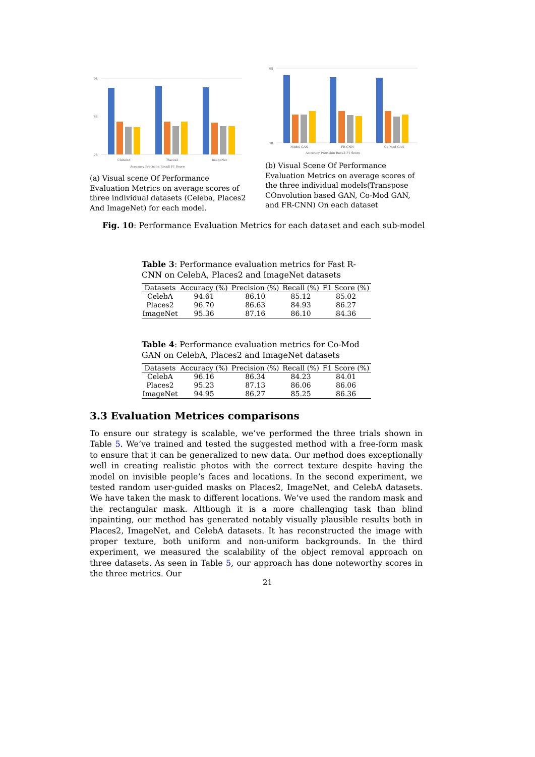98
88
78
ClebebA
Places2
ImageNet
Accuracy Precision Recall F1 Score
(a) Visual scene Of Performance Evaluation Metrics on average scores of three individual datasets (Celeba, Places2 And ImageNet) for each model.
98
78
Model GAN
FR-CNN
Co-Mod GAN
Accuracy Precision Recall F1 Score
(b) Visual Scene Of Performance Evaluation Metrics on average scores of the three individual models(Transpose COnvolution based GAN, Co-Mod GAN, and FR-CNN) On each dataset
Fig. 10: Performance Evaluation Metrics for each dataset and each sub-model
Table 3: Performance evaluation metrics for Fast R-CNN on CelebA, Places2 and ImageNet datasets
| Datasets | Accuracy (%) | Precision (%) | Recall (%) | F1 Score (%) |
| --- | --- | --- | --- | --- |
| CelebA | 94.61 | 86.10 | 85.12 | 85.02 |
| Places2 | 96.70 | 86.63 | 84.93 | 86.27 |
| ImageNet | 95.36 | 87.16 | 86.10 | 84.36 |
Table 4: Performance evaluation metrics for Co-Mod GAN on CelebA, Places2 and ImageNet datasets
| Datasets | Accuracy (%) | Precision (%) | Recall (%) | F1 Score (%) |
| --- | --- | --- | --- | --- |
| CelebA | 96.16 | 86.34 | 84.23 | 84.01 |
| Places2 | 95.23 | 87.13 | 86.06 | 86.06 |
| ImageNet | 94.95 | 86.27 | 85.25 | 86.36 |
3.3 Evaluation Metrices comparisons
To ensure our strategy is scalable, we’ve performed the three trials shown in Table 5. We’ve trained and tested the suggested method with a free-form mask to ensure that it can be generalized to new data. Our method does exceptionally well in creating realistic photos with the correct texture despite having the model on invisible people’s faces and locations. In the second experiment, we tested random user-guided masks on Places2, ImageNet, and CelebA datasets. We have taken the mask to different locations. We’ve used the random mask and the rectangular mask. Although it is a more challenging task than blind inpainting, our method has generated notably visually plausible results both in Places2, ImageNet, and CelebA datasets. It has reconstructed the image with proper texture, both uniform and non-uniform backgrounds. In the third experiment, we measured the scalability of the object removal approach on three datasets. As seen in Table 5, our approach has done noteworthy scores in the three metrics. Our
21